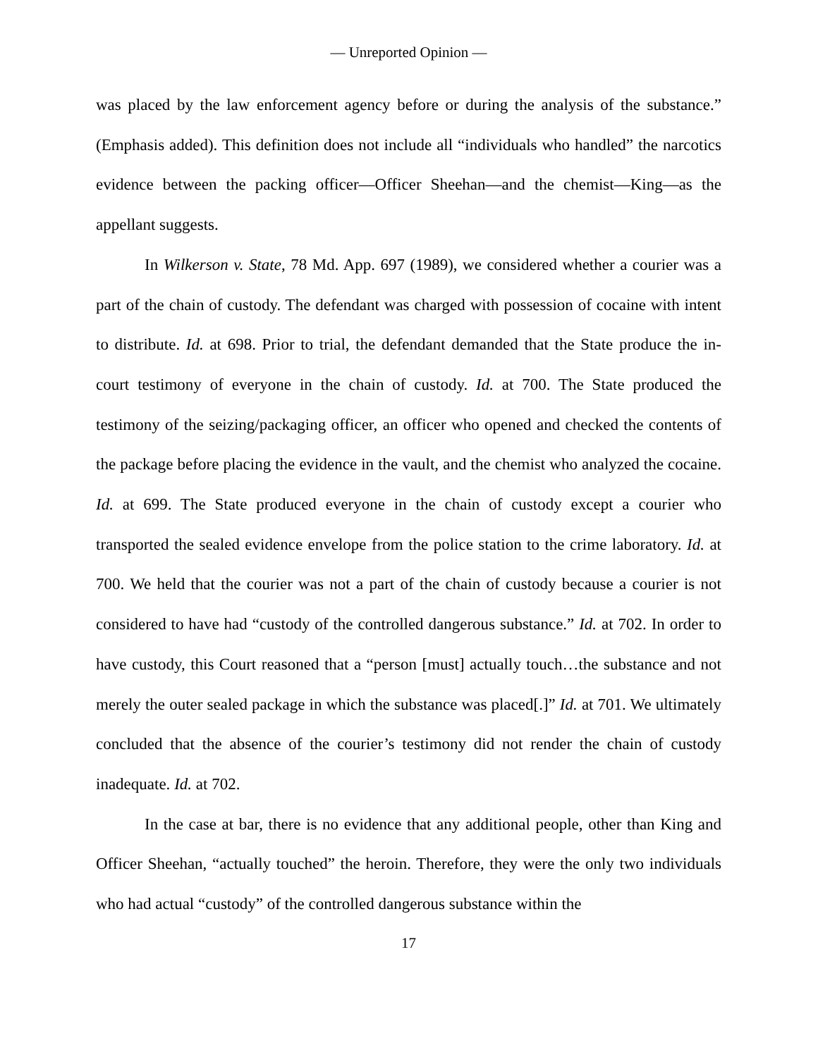— Unreported Opinion —
was placed by the law enforcement agency before or during the analysis of the substance.” (Emphasis added). This definition does not include all “individuals who handled” the narcotics evidence between the packing officer—Officer Sheehan—and the chemist—King—as the appellant suggests.
In Wilkerson v. State, 78 Md. App. 697 (1989), we considered whether a courier was a part of the chain of custody. The defendant was charged with possession of cocaine with intent to distribute. Id. at 698. Prior to trial, the defendant demanded that the State produce the in-court testimony of everyone in the chain of custody. Id. at 700. The State produced the testimony of the seizing/packaging officer, an officer who opened and checked the contents of the package before placing the evidence in the vault, and the chemist who analyzed the cocaine. Id. at 699. The State produced everyone in the chain of custody except a courier who transported the sealed evidence envelope from the police station to the crime laboratory. Id. at 700. We held that the courier was not a part of the chain of custody because a courier is not considered to have had “custody of the controlled dangerous substance.” Id. at 702. In order to have custody, this Court reasoned that a “person [must] actually touch…the substance and not merely the outer sealed package in which the substance was placed[.]” Id. at 701. We ultimately concluded that the absence of the courier’s testimony did not render the chain of custody inadequate. Id. at 702.
In the case at bar, there is no evidence that any additional people, other than King and Officer Sheehan, “actually touched” the heroin. Therefore, they were the only two individuals who had actual “custody” of the controlled dangerous substance within the
17